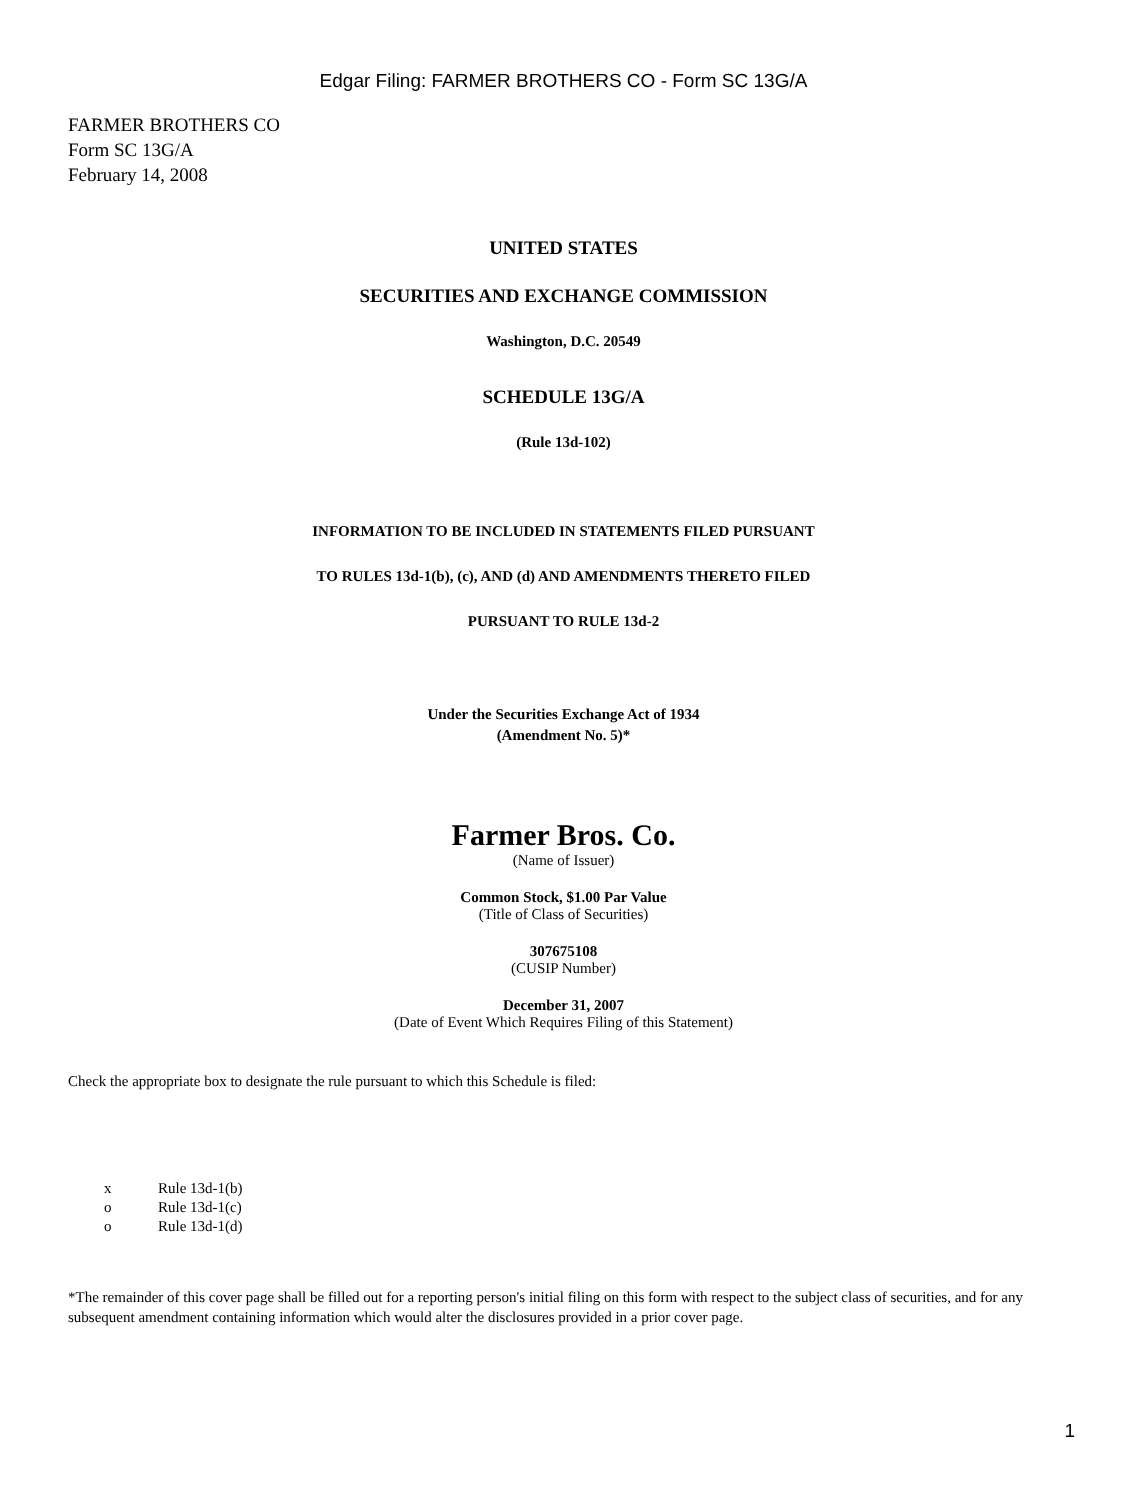Edgar Filing: FARMER BROTHERS CO - Form SC 13G/A
FARMER BROTHERS CO
Form SC 13G/A
February 14, 2008
UNITED STATES
SECURITIES AND EXCHANGE COMMISSION
Washington, D.C. 20549
SCHEDULE 13G/A
(Rule 13d-102)
INFORMATION TO BE INCLUDED IN STATEMENTS FILED PURSUANT
TO RULES 13d-1(b), (c), AND (d) AND AMENDMENTS THERETO FILED
PURSUANT TO RULE 13d-2
Under the Securities Exchange Act of 1934
(Amendment No. 5)*
Farmer Bros. Co.
(Name of Issuer)
Common Stock, $1.00 Par Value
(Title of Class of Securities)
307675108
(CUSIP Number)
December 31, 2007
(Date of Event Which Requires Filing of this Statement)
Check the appropriate box to designate the rule pursuant to which this Schedule is filed:
| x | Rule 13d-1(b) |
| o | Rule 13d-1(c) |
| o | Rule 13d-1(d) |
*The remainder of this cover page shall be filled out for a reporting person's initial filing on this form with respect to the subject class of securities, and for any subsequent amendment containing information which would alter the disclosures provided in a prior cover page.
1